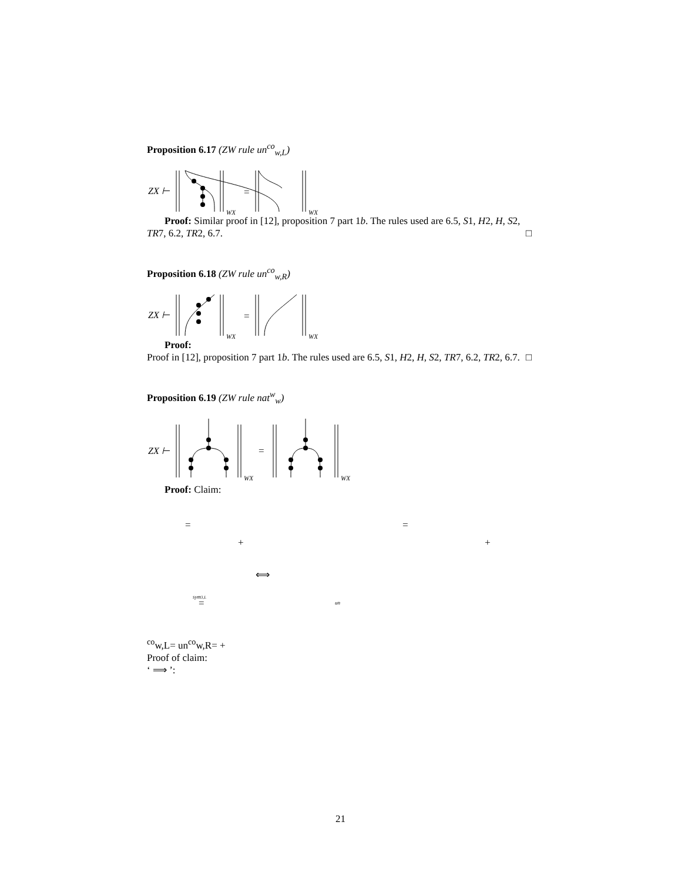Proposition 6.17 (ZW rule un<sup>co</sup><sub>w,L</sub>)
ZX ⊢
WX
=
WX
Proof: Similar proof in [12], proposition 7 part 1b. The rules used are 6.5, S1, H2, H, S2, TR7, 6.2, TR2, 6.7. □
Proposition 6.18 (ZW rule un<sup>co</sup><sub>w,R</sub>)
ZX ⊢
WX
=
WX
Proof:
Proof in [12], proposition 7 part 1b. The rules used are 6.5, S1, H2, H, S2, TR7, 6.2, TR2, 6.7. □
Proposition 6.19 (ZW rule nat<sup>w</sup><sub>w</sub>)
ZX ⊢
WX
=
WX
Proof: Claim:
=
+
=
+
⟺
sym3,L
=
uncow,L
=
uncow,R
=
+
Proof of claim:
‘ ⟹ ’:
21